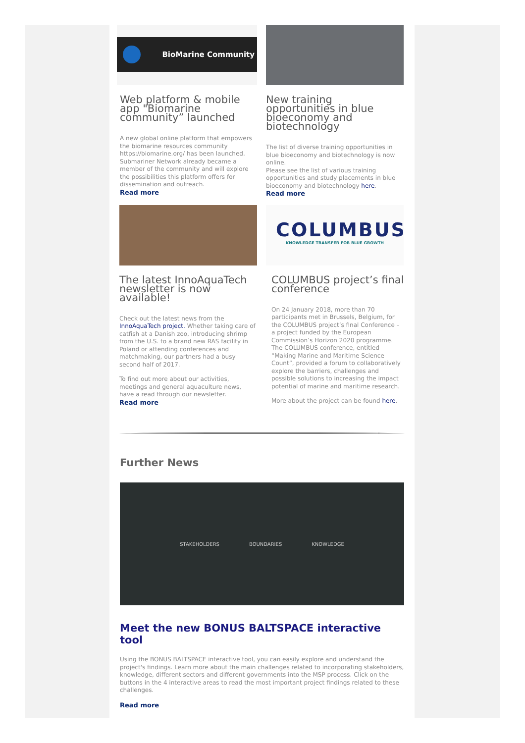BioMarine Community
Web platform & mobile app "Biomarine community” launched
A new global online platform that empowers the biomarine resources community https://biomarine.org/ has been launched. Submariner Network already became a member of the community and will explore the possibilities this platform offers for dissemination and outreach.
Read more
New training opportunities in blue bioeconomy and biotechnology
The list of diverse training opportunities in blue bioeconomy and biotechnology is now online.
Please see the list of various training opportunities and study placements in blue bioeconomy and biotechnology here.
Read more
The latest InnoAquaTech newsletter is now available!
Check out the latest news from the InnoAquaTech project. Whether taking care of catfish at a Danish zoo, introducing shrimp from the U.S. to a brand new RAS facility in Poland or attending conferences and matchmaking, our partners had a busy second half of 2017.
To find out more about our activities, meetings and general aquaculture news, have a read through our newsletter.
Read more
COLUMBUS
KNOWLEDGE TRANSFER FOR BLUE GROWTH
COLUMBUS project’s final conference
On 24 January 2018, more than 70 participants met in Brussels, Belgium, for the COLUMBUS project’s final Conference – a project funded by the European Commission’s Horizon 2020 programme. The COLUMBUS conference, entitled “Making Marine and Maritime Science Count”, provided a forum to collaboratively explore the barriers, challenges and possible solutions to increasing the impact potential of marine and maritime research.
More about the project can be found here.
Further News
STAKEHOLDERS BOUNDARIES KNOWLEDGE
Meet the new BONUS BALTSPACE interactive tool
Using the BONUS BALTSPACE interactive tool, you can easily explore and understand the project's findings. Learn more about the main challenges related to incorporating stakeholders, knowledge, different sectors and different governments into the MSP process. Click on the buttons in the 4 interactive areas to read the most important project findings related to these challenges.
Read more